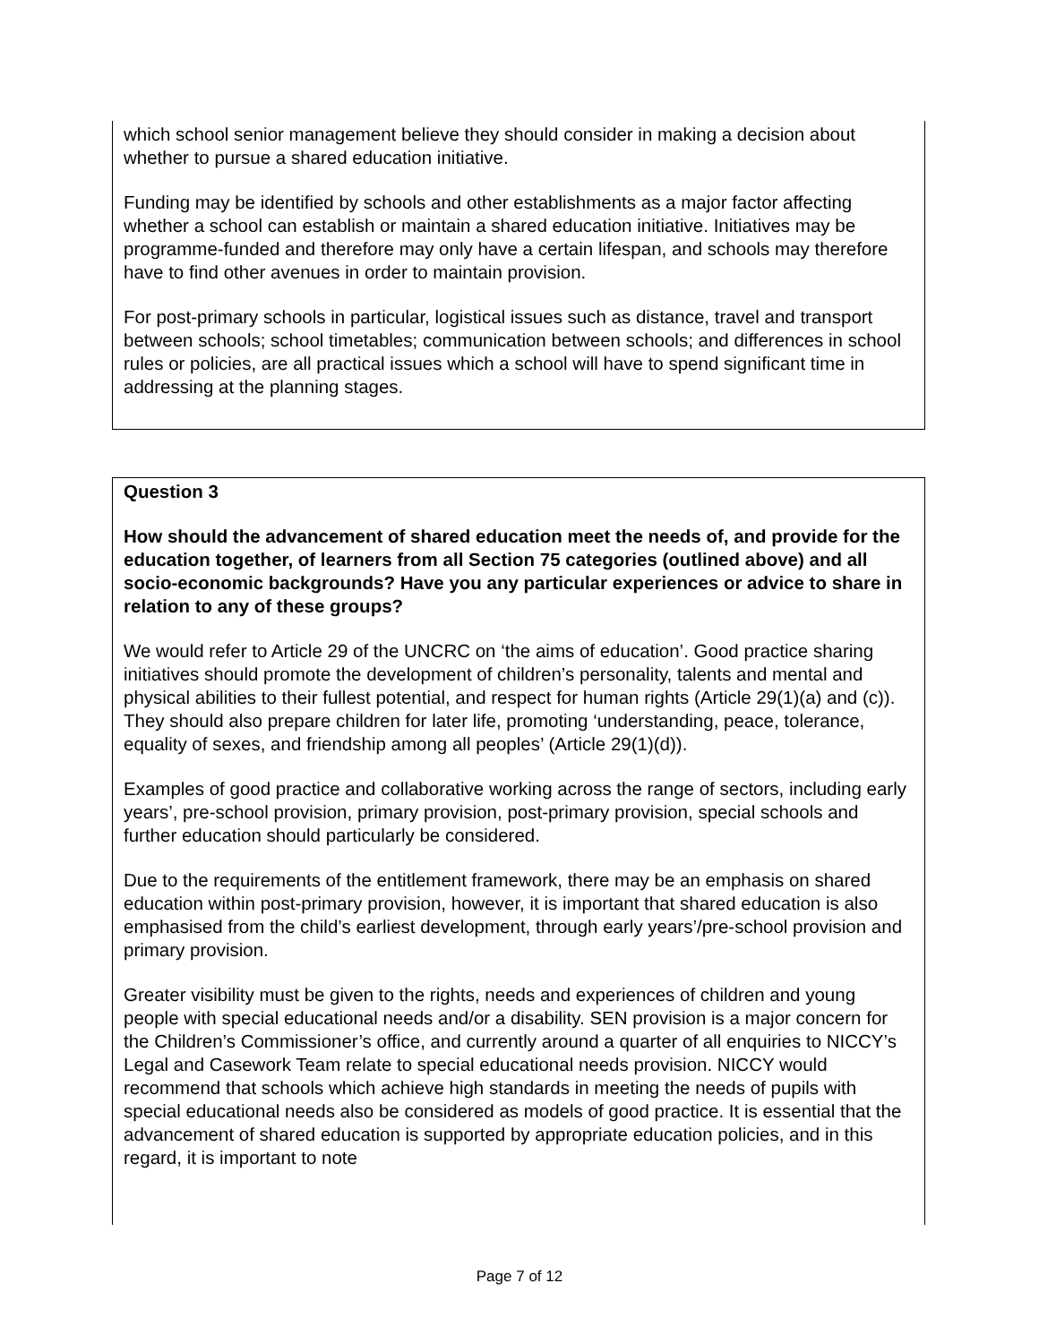which school senior management believe they should consider in making a decision about whether to pursue a shared education initiative.
Funding may be identified by schools and other establishments as a major factor affecting whether a school can establish or maintain a shared education initiative. Initiatives may be programme-funded and therefore may only have a certain lifespan, and schools may therefore have to find other avenues in order to maintain provision.
For post-primary schools in particular, logistical issues such as distance, travel and transport between schools; school timetables; communication between schools; and differences in school rules or policies, are all practical issues which a school will have to spend significant time in addressing at the planning stages.
Question 3
How should the advancement of shared education meet the needs of, and provide for the education together, of learners from all Section 75 categories (outlined above) and all socio-economic backgrounds? Have you any particular experiences or advice to share in relation to any of these groups?
We would refer to Article 29 of the UNCRC on ‘the aims of education’. Good practice sharing initiatives should promote the development of children’s personality, talents and mental and physical abilities to their fullest potential, and respect for human rights (Article 29(1)(a) and (c)). They should also prepare children for later life, promoting ‘understanding, peace, tolerance, equality of sexes, and friendship among all peoples’ (Article 29(1)(d)).
Examples of good practice and collaborative working across the range of sectors, including early years’, pre-school provision, primary provision, post-primary provision, special schools and further education should particularly be considered.
Due to the requirements of the entitlement framework, there may be an emphasis on shared education within post-primary provision, however, it is important that shared education is also emphasised from the child’s earliest development, through early years’/pre-school provision and primary provision.
Greater visibility must be given to the rights, needs and experiences of children and young people with special educational needs and/or a disability. SEN provision is a major concern for the Children’s Commissioner’s office, and currently around a quarter of all enquiries to NICCY’s Legal and Casework Team relate to special educational needs provision. NICCY would recommend that schools which achieve high standards in meeting the needs of pupils with special educational needs also be considered as models of good practice. It is essential that the advancement of shared education is supported by appropriate education policies, and in this regard, it is important to note
Page 7 of 12